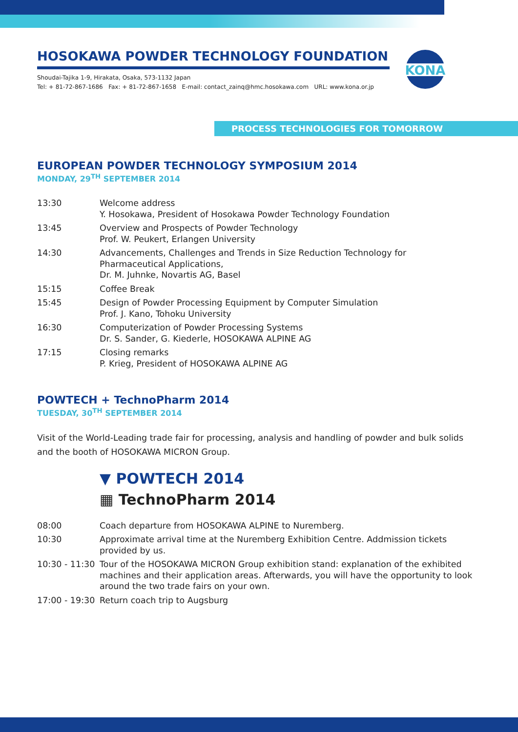HOSOKAWA POWDER TECHNOLOGY FOUNDATION
Shoudai-Tajika 1-9, Hirakata, Osaka, 573-1132 Japan
Tel: + 81-72-867-1686 Fax: + 81-72-867-1658 E-mail: contact_zainq@hmc.hosokawa.com URL: www.kona.or.jp
KONA
PROCESS TECHNOLOGIES FOR TOMORROW
EUROPEAN POWDER TECHNOLOGY SYMPOSIUM 2014
MONDAY, 29<sup>TH</sup> SEPTEMBER 2014
| 13:30 | Welcome address Y. Hosokawa, President of Hosokawa Powder Technology Foundation |
| 13:45 | Overview and Prospects of Powder Technology Prof. W. Peukert, Erlangen University |
| 14:30 | Advancements, Challenges and Trends in Size Reduction Technology for Pharmaceutical Applications, Dr. M. Juhnke, Novartis AG, Basel |
| 15:15 | Coffee Break |
| 15:45 | Design of Powder Processing Equipment by Computer Simulation Prof. J. Kano, Tohoku University |
| 16:30 | Computerization of Powder Processing Systems Dr. S. Sander, G. Kiederle, HOSOKAWA ALPINE AG |
| 17:15 | Closing remarks P. Krieg, President of HOSOKAWA ALPINE AG |
POWTECH + TechnoPharm 2014
TUESDAY, 30<sup>TH</sup> SEPTEMBER 2014
Visit of the World-Leading trade fair for processing, analysis and handling of powder and bulk solids and the booth of HOSOKAWA MICRON Group.
▼ POWTECH 2014
▦ TechnoPharm 2014
| 08:00 | Coach departure from HOSOKAWA ALPINE to Nuremberg. |
| 10:30 | Approximate arrival time at the Nuremberg Exhibition Centre. Addmission tickets provided by us. |
| 10:30 - 11:30 | Tour of the HOSOKAWA MICRON Group exhibition stand: explanation of the exhibited machines and their application areas. Afterwards, you will have the opportunity to look around the two trade fairs on your own. |
| 17:00 - 19:30 | Return coach trip to Augsburg |